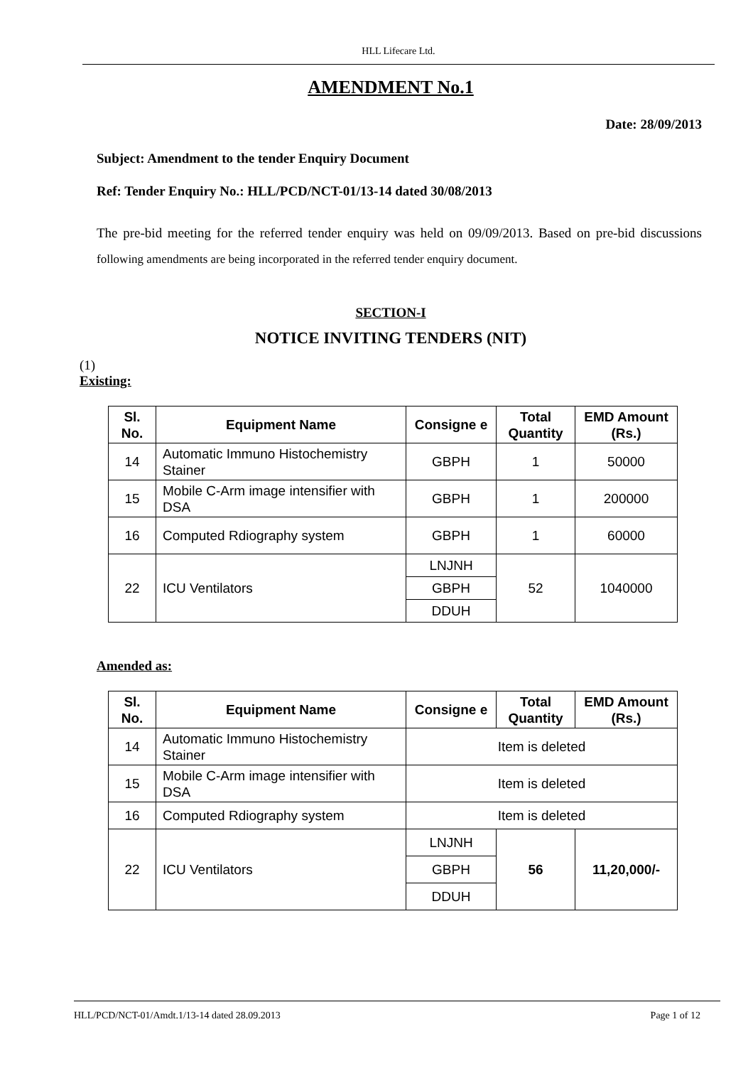HLL Lifecare Ltd.
AMENDMENT No.1
Date: 28/09/2013
Subject: Amendment to the tender Enquiry Document
Ref: Tender Enquiry No.: HLL/PCD/NCT-01/13-14 dated 30/08/2013
The pre-bid meeting for the referred tender enquiry was held on 09/09/2013. Based on pre-bid discussions following amendments are being incorporated in the referred tender enquiry document.
SECTION-I
NOTICE INVITING TENDERS (NIT)
(1)
Existing:
| Sl. No. | Equipment Name | Consigne e | Total Quantity | EMD Amount (Rs.) |
| --- | --- | --- | --- | --- |
| 14 | Automatic Immuno Histochemistry Stainer | GBPH | 1 | 50000 |
| 15 | Mobile C-Arm image intensifier with DSA | GBPH | 1 | 200000 |
| 16 | Computed Rdiography system | GBPH | 1 | 60000 |
| 22 | ICU Ventilators | LNJNH | 52 | 1040000 |
| | | GBPH | | |
| | | DDUH | | |
Amended as:
| Sl. No. | Equipment Name | Consigne e | Total Quantity | EMD Amount (Rs.) |
| --- | --- | --- | --- | --- |
| 14 | Automatic Immuno Histochemistry Stainer | Item is deleted | | |
| 15 | Mobile C-Arm image intensifier with DSA | Item is deleted | | |
| 16 | Computed Rdiography system | Item is deleted | | |
| 22 | ICU Ventilators | LNJNH | 56 | 11,20,000/- |
| | | GBPH | | |
| | | DDUH | | |
HLL/PCD/NCT-01/Amdt.1/13-14 dated 28.09.2013 Page 1 of 12